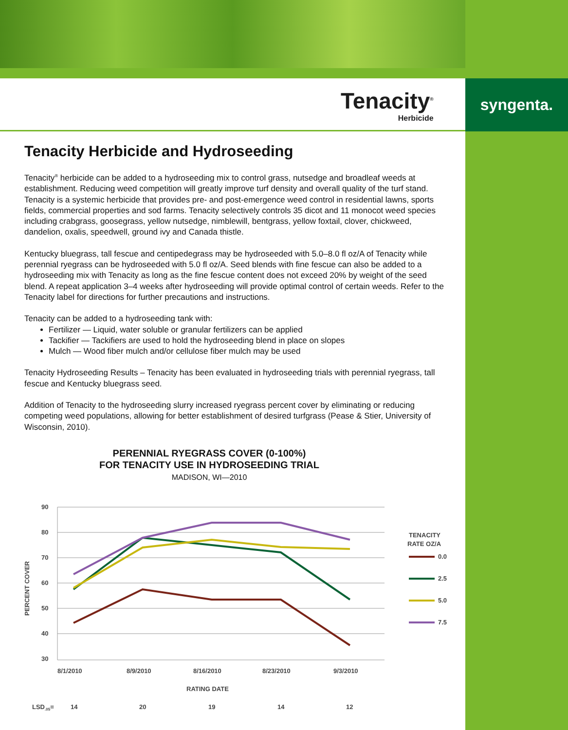syngenta.
Tenacity<sup>®</sup>
Herbicide
Tenacity Herbicide and Hydroseeding
Tenacity<sup>®</sup> herbicide can be added to a hydroseeding mix to control grass, nutsedge and broadleaf weeds at establishment. Reducing weed competition will greatly improve turf density and overall quality of the turf stand. Tenacity is a systemic herbicide that provides pre- and post-emergence weed control in residential lawns, sports fields, commercial properties and sod farms. Tenacity selectively controls 35 dicot and 11 monocot weed species including crabgrass, goosegrass, yellow nutsedge, nimblewill, bentgrass, yellow foxtail, clover, chickweed, dandelion, oxalis, speedwell, ground ivy and Canada thistle.
Kentucky bluegrass, tall fescue and centipedegrass may be hydroseeded with 5.0–8.0 fl oz/A of Tenacity while perennial ryegrass can be hydroseeded with 5.0 fl oz/A. Seed blends with fine fescue can also be added to a hydroseeding mix with Tenacity as long as the fine fescue content does not exceed 20% by weight of the seed blend. A repeat application 3–4 weeks after hydroseeding will provide optimal control of certain weeds. Refer to the Tenacity label for directions for further precautions and instructions.
Tenacity can be added to a hydroseeding tank with:
Fertilizer — Liquid, water soluble or granular fertilizers can be applied
Tackifier — Tackifiers are used to hold the hydroseeding blend in place on slopes
Mulch — Wood fiber mulch and/or cellulose fiber mulch may be used
Tenacity Hydroseeding Results – Tenacity has been evaluated in hydroseeding trials with perennial ryegrass, tall fescue and Kentucky bluegrass seed.
Addition of Tenacity to the hydroseeding slurry increased ryegrass percent cover by eliminating or reducing competing weed populations, allowing for better establishment of desired turfgrass (Pease & Stier, University of Wisconsin, 2010).
PERENNIAL RYEGRASS COVER (0-100%)
FOR TENACITY USE IN HYDROSEEDING TRIAL
MADISON, WI—2010
90
80
70
60
50
40
30
PERCENT COVER
8/1/2010
8/9/2010
8/16/2010
8/23/2010
9/3/2010
RATING DATE
LSD.05=
14
20
19
14
12
TENACITY
RATE OZ/A
0.0
2.5
5.0
7.5